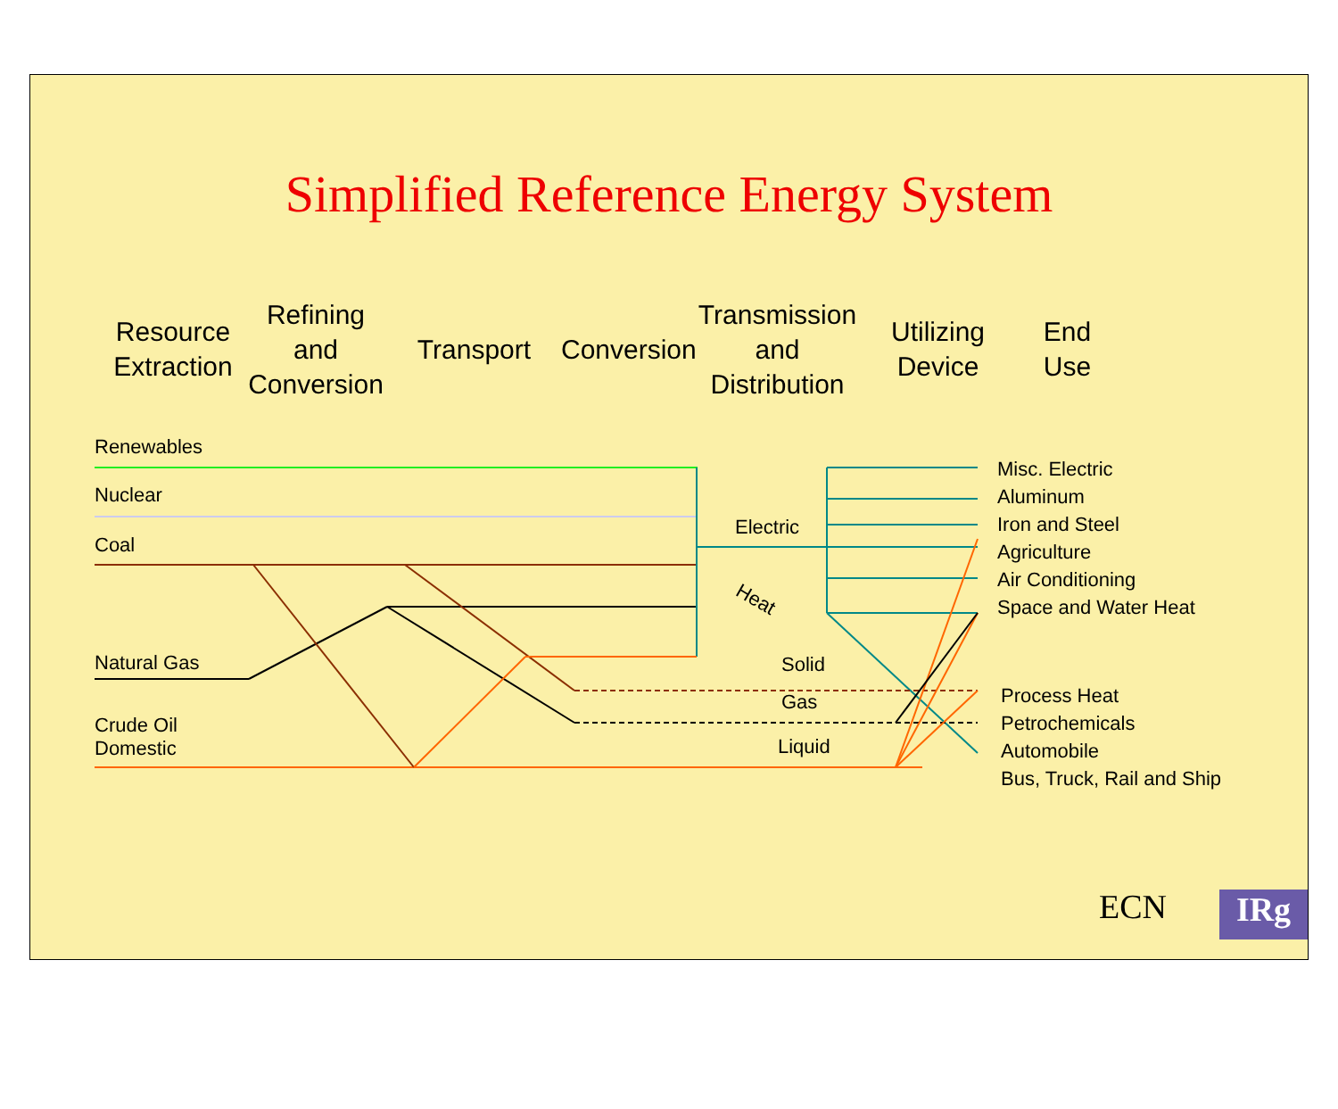Simplified Reference Energy System
Resource
Extraction
Refining
and
Conversion
Transport
Conversion
Transmission
and
Distribution
Utilizing
Device
End Use
Renewables
Nuclear
Coal
Natural Gas
Crude Oil
Domestic
Electric
Heat
Solid
Gas
Liquid
Misc. Electric
Aluminum
Iron and Steel
Agriculture
Air Conditioning
Space and Water Heat
Process Heat
Petrochemicals
Automobile
Bus, Truck, Rail and Ship
ECN IRg